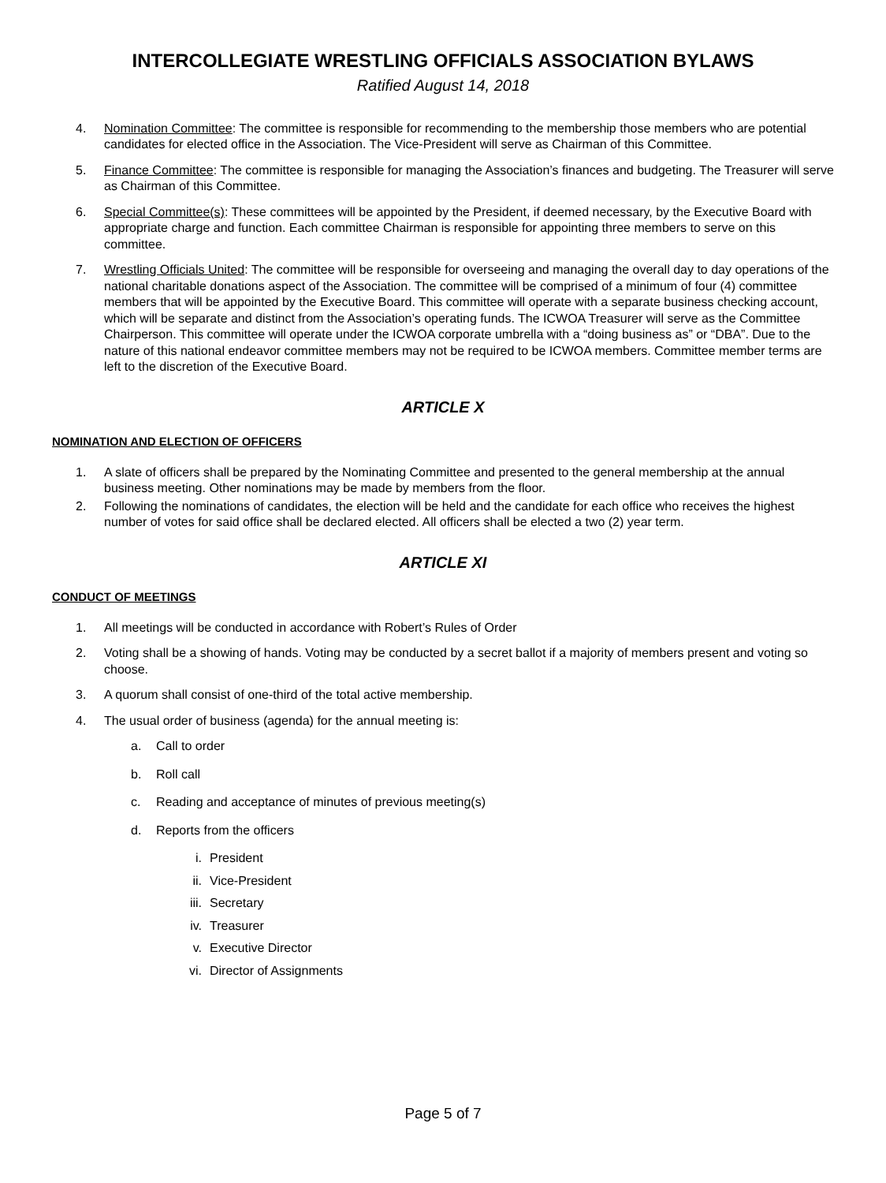INTERCOLLEGIATE WRESTLING OFFICIALS ASSOCIATION BYLAWS
Ratified August 14, 2018
4. Nomination Committee: The committee is responsible for recommending to the membership those members who are potential candidates for elected office in the Association. The Vice-President will serve as Chairman of this Committee.
5. Finance Committee: The committee is responsible for managing the Association’s finances and budgeting. The Treasurer will serve as Chairman of this Committee.
6. Special Committee(s): These committees will be appointed by the President, if deemed necessary, by the Executive Board with appropriate charge and function. Each committee Chairman is responsible for appointing three members to serve on this committee.
7. Wrestling Officials United: The committee will be responsible for overseeing and managing the overall day to day operations of the national charitable donations aspect of the Association. The committee will be comprised of a minimum of four (4) committee members that will be appointed by the Executive Board. This committee will operate with a separate business checking account, which will be separate and distinct from the Association’s operating funds. The ICWOA Treasurer will serve as the Committee Chairperson. This committee will operate under the ICWOA corporate umbrella with a “doing business as” or “DBA”. Due to the nature of this national endeavor committee members may not be required to be ICWOA members. Committee member terms are left to the discretion of the Executive Board.
ARTICLE X
NOMINATION AND ELECTION OF OFFICERS
1. A slate of officers shall be prepared by the Nominating Committee and presented to the general membership at the annual business meeting. Other nominations may be made by members from the floor.
2. Following the nominations of candidates, the election will be held and the candidate for each office who receives the highest number of votes for said office shall be declared elected. All officers shall be elected a two (2) year term.
ARTICLE XI
CONDUCT OF MEETINGS
1. All meetings will be conducted in accordance with Robert’s Rules of Order
2. Voting shall be a showing of hands. Voting may be conducted by a secret ballot if a majority of members present and voting so choose.
3. A quorum shall consist of one-third of the total active membership.
4. The usual order of business (agenda) for the annual meeting is:
a. Call to order
b. Roll call
c. Reading and acceptance of minutes of previous meeting(s)
d. Reports from the officers
i. President
ii. Vice-President
iii. Secretary
iv. Treasurer
v. Executive Director
vi. Director of Assignments
Page 5 of 7